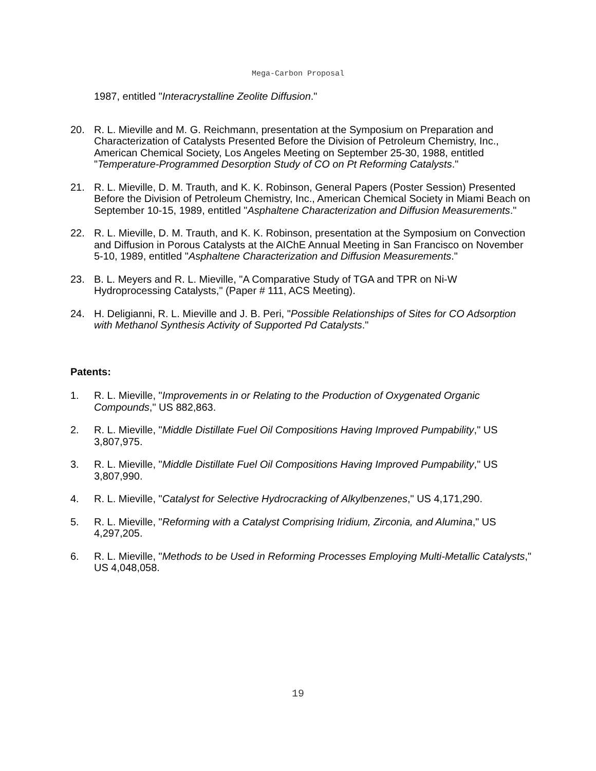Mega-Carbon Proposal
1987, entitled "Interacrystalline Zeolite Diffusion."
20. R. L. Mieville and M. G. Reichmann, presentation at the Symposium on Preparation and Characterization of Catalysts Presented Before the Division of Petroleum Chemistry, Inc., American Chemical Society, Los Angeles Meeting on September 25-30, 1988, entitled "Temperature-Programmed Desorption Study of CO on Pt Reforming Catalysts."
21. R. L. Mieville, D. M. Trauth, and K. K. Robinson, General Papers (Poster Session) Presented Before the Division of Petroleum Chemistry, Inc., American Chemical Society in Miami Beach on September 10-15, 1989, entitled "Asphaltene Characterization and Diffusion Measurements."
22. R. L. Mieville, D. M. Trauth, and K. K. Robinson, presentation at the Symposium on Convection and Diffusion in Porous Catalysts at the AIChE Annual Meeting in San Francisco on November 5-10, 1989, entitled "Asphaltene Characterization and Diffusion Measurements."
23. B. L. Meyers and R. L. Mieville, "A Comparative Study of TGA and TPR on Ni-W Hydroprocessing Catalysts," (Paper # 111, ACS Meeting).
24. H. Deligianni, R. L. Mieville and J. B. Peri, "Possible Relationships of Sites for CO Adsorption with Methanol Synthesis Activity of Supported Pd Catalysts."
Patents:
1. R. L. Mieville, "Improvements in or Relating to the Production of Oxygenated Organic Compounds," US 882,863.
2. R. L. Mieville, "Middle Distillate Fuel Oil Compositions Having Improved Pumpability," US 3,807,975.
3. R. L. Mieville, "Middle Distillate Fuel Oil Compositions Having Improved Pumpability," US 3,807,990.
4. R. L. Mieville, "Catalyst for Selective Hydrocracking of Alkylbenzenes," US 4,171,290.
5. R. L. Mieville, "Reforming with a Catalyst Comprising Iridium, Zirconia, and Alumina," US 4,297,205.
6. R. L. Mieville, "Methods to be Used in Reforming Processes Employing Multi-Metallic Catalysts," US 4,048,058.
19